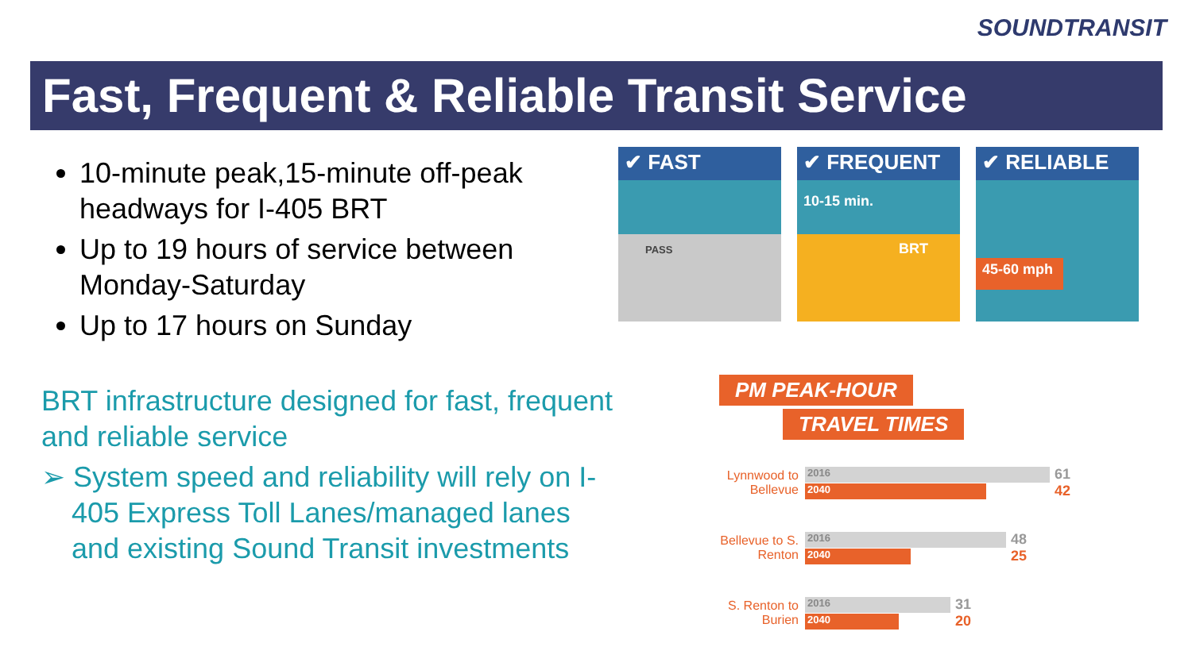SOUNDTRANSIT
Fast, Frequent & Reliable Transit Service
10-minute peak,15-minute off-peak headways for I-405 BRT
Up to 19 hours of service between Monday-Saturday
Up to 17 hours on Sunday
BRT infrastructure designed for fast, frequent and reliable service
➢ System speed and reliability will rely on I-405 Express Toll Lanes/managed lanes and existing Sound Transit investments
✔ FAST
PASS
✔ FREQUENT
10-15 min.
BRT
✔ RELIABLE
45-60 mph
PM PEAK-HOUR
TRAVEL TIMES
Lynnwood to Bellevue
2016
2040
61
42
Bellevue to S. Renton
2016
2040
48
25
S. Renton to Burien
2016
2040
31
20